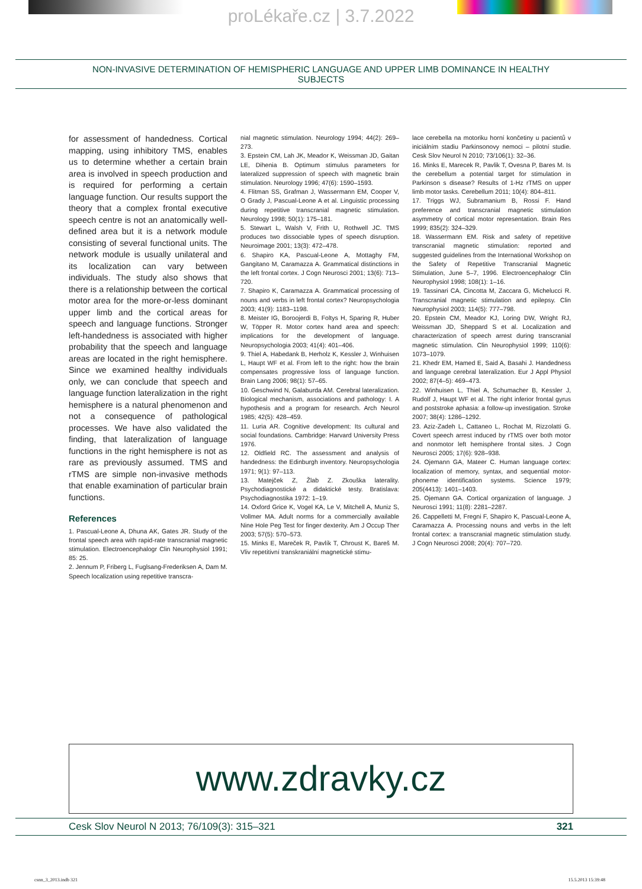proLékaře.cz | 3.7.2022
NON-INVASIVE DETERMINATION OF HEMISPHERIC LANGUAGE AND UPPER LIMB DOMINANCE IN HEALTHY SUBJECTS
for assessment of handedness. Cortical mapping, using inhibitory TMS, enables us to determine whether a certain brain area is involved in speech production and is required for performing a certain language function. Our results support the theory that a complex frontal executive speech centre is not an anatomically well-defined area but it is a network module consisting of several functional units. The network module is usually unilateral and its localization can vary between individuals. The study also shows that there is a relationship between the cortical motor area for the more-or-less dominant upper limb and the cortical areas for speech and language functions. Stronger left-handedness is associated with higher probability that the speech and language areas are located in the right hemisphere. Since we examined healthy individuals only, we can conclude that speech and language function lateralization in the right hemisphere is a natural phenomenon and not a consequence of pathological processes. We have also validated the finding, that lateralization of language functions in the right hemisphere is not as rare as previously assumed. TMS and rTMS are simple non-invasive methods that enable examination of particular brain functions.
References
1. Pascual-Leone A, Dhuna AK, Gates JR. Study of the frontal speech area with rapid-rate transcranial magnetic stimulation. Electroencephalogr Clin Neurophysiol 1991; 85: 25.
2. Jennum P, Friberg L, Fuglsang-Frederiksen A, Dam M. Speech localization using repetitive transcra-
nial magnetic stimulation. Neurology 1994; 44(2): 269–273.
3. Epstein CM, Lah JK, Meador K, Weissman JD, Gaitan LE, Dihenia B. Optimum stimulus parameters for lateralized suppression of speech with magnetic brain stimulation. Neurology 1996; 47(6): 1590–1593.
4. Flitman SS, Grafman J, Wassermann EM, Cooper V, O Grady J, Pascual-Leone A et al. Linguistic processing during repetitive transcranial magnetic stimulation. Neurology 1998; 50(1): 175–181.
5. Stewart L, Walsh V, Frith U, Rothwell JC. TMS produces two dissociable types of speech disruption. Neuroimage 2001; 13(3): 472–478.
6. Shapiro KA, Pascual-Leone A, Mottaghy FM, Gangitano M, Caramazza A. Grammatical distinctions in the left frontal cortex. J Cogn Neurosci 2001; 13(6): 713–720.
7. Shapiro K, Caramazza A. Grammatical processing of nouns and verbs in left frontal cortex? Neuropsychologia 2003; 41(9): 1183–1198.
8. Meister IG, Boroojerdi B, Foltys H, Sparing R, Huber W, Töpper R. Motor cortex hand area and speech: implications for the development of language. Neuropsychologia 2003; 41(4): 401–406.
9. Thiel A, Habedank B, Herholz K, Kessler J, Winhuisen L, Haupt WF et al. From left to the right: how the brain compensates progressive loss of language function. Brain Lang 2006; 98(1): 57–65.
10. Geschwind N, Galaburda AM. Cerebral lateralization. Biological mechanism, associations and pathology: I. A hypothesis and a program for research. Arch Neurol 1985; 42(5): 428–459.
11. Luria AR. Cognitive development: Its cultural and social foundations. Cambridge: Harvard University Press 1976.
12. Oldfield RC. The assessment and analysis of handedness: the Edinburgh inventory. Neuropsychologia 1971; 9(1): 97–113.
13. Matejček Z, Žlab Z. Zkouška laterality. Psychodiagnostické a didaktické testy. Bratislava: Psychodiagnostika 1972: 1–19.
14. Oxford Grice K, Vogel KA, Le V, Mitchell A, Muniz S, Vollmer MA. Adult norms for a commercially available Nine Hole Peg Test for finger dexterity. Am J Occup Ther 2003; 57(5): 570–573.
15. Minks E, Mareček R, Pavlík T, Chroust K, Bareš M. Vliv repetitivní transkraniální magnetické stimu-
lace cerebella na motoriku horní končetiny u pacientů v iniciálním stadiu Parkinsonovy nemoci – pilotní studie. Cesk Slov Neurol N 2010; 73/106(1): 32–36.
16. Minks E, Marecek R, Pavlik T, Ovesna P, Bares M. Is the cerebellum a potential target for stimulation in Parkinson s disease? Results of 1-Hz rTMS on upper limb motor tasks. Cerebellum 2011; 10(4): 804–811.
17. Triggs WJ, Subramanium B, Rossi F. Hand preference and transcranial magnetic stimulation asymmetry of cortical motor representation. Brain Res 1999; 835(2): 324–329.
18. Wassermann EM. Risk and safety of repetitive transcranial magnetic stimulation: reported and suggested guidelines from the International Workshop on the Safety of Repetitive Transcranial Magnetic Stimulation, June 5–7, 1996. Electroencephalogr Clin Neurophysiol 1998; 108(1): 1–16.
19. Tassinari CA, Cincotta M, Zaccara G, Michelucci R. Transcranial magnetic stimulation and epilepsy. Clin Neurophysiol 2003; 114(5): 777–798.
20. Epstein CM, Meador KJ, Loring DW, Wright RJ, Weissman JD, Sheppard S et al. Localization and characterization of speech arrest during transcranial magnetic stimulation. Clin Neurophysiol 1999; 110(6): 1073–1079.
21. Khedr EM, Hamed E, Said A, Basahi J. Handedness and language cerebral lateralization. Eur J Appl Physiol 2002; 87(4–5): 469–473.
22. Winhuisen L, Thiel A, Schumacher B, Kessler J, Rudolf J, Haupt WF et al. The right inferior frontal gyrus and poststroke aphasia: a follow-up investigation. Stroke 2007; 38(4): 1286–1292.
23. Aziz-Zadeh L, Cattaneo L, Rochat M, Rizzolatti G. Covert speech arrest induced by rTMS over both motor and nonmotor left hemisphere frontal sites. J Cogn Neurosci 2005; 17(6): 928–938.
24. Ojemann GA, Mateer C. Human language cortex: localization of memory, syntax, and sequential motor-phoneme identification systems. Science 1979; 205(4413): 1401–1403.
25. Ojemann GA. Cortical organization of language. J Neurosci 1991; 11(8): 2281–2287.
26. Cappelletti M, Fregni F, Shapiro K, Pascual-Leone A, Caramazza A. Processing nouns and verbs in the left frontal cortex: a transcranial magnetic stimulation study. J Cogn Neurosci 2008; 20(4): 707–720.
www.zdravky.cz
Cesk Slov Neurol N 2013; 76/109(3): 315–321 321
csnn_3_2013.indb 321 15.5.2013 15:39:48